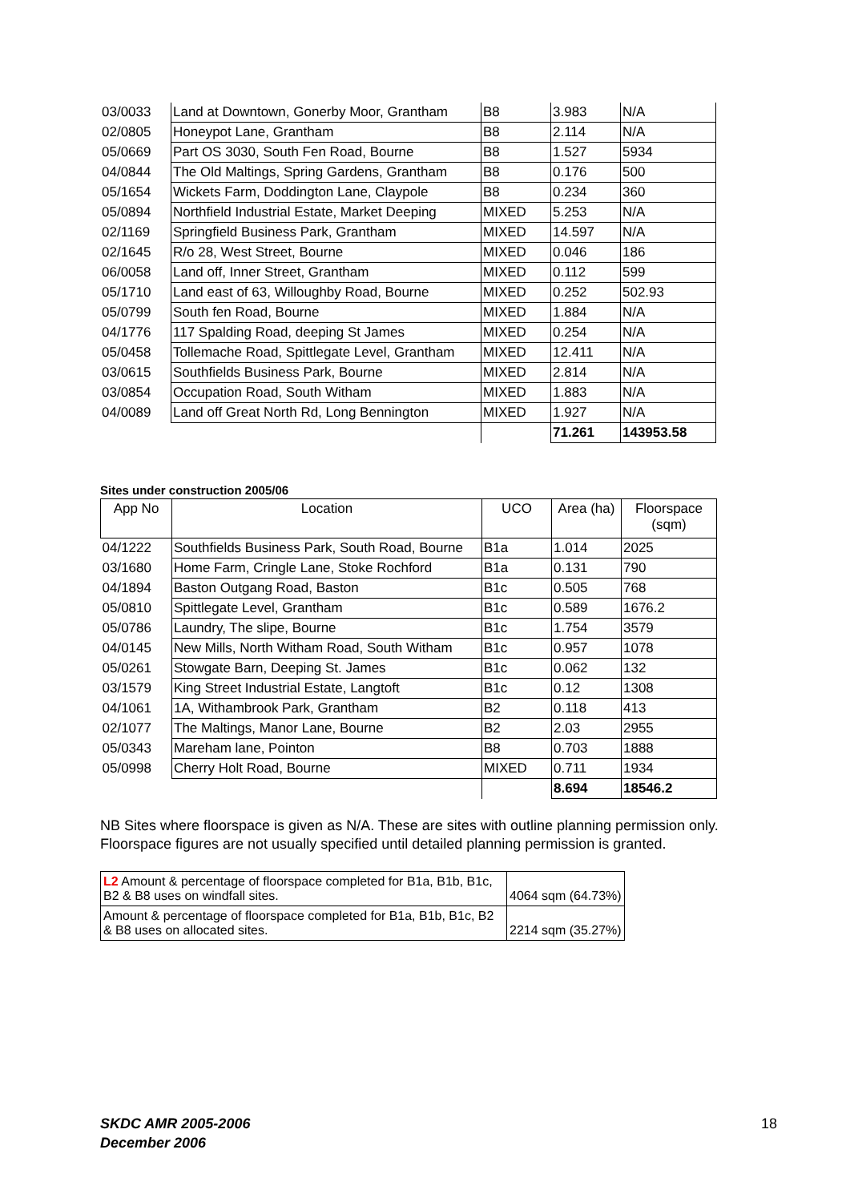| 03/0033 | Land at Downtown, Gonerby Moor, Grantham | B8 | 3.983 | N/A |
| 02/0805 | Honeypot Lane, Grantham | B8 | 2.114 | N/A |
| 05/0669 | Part OS 3030, South Fen Road, Bourne | B8 | 1.527 | 5934 |
| 04/0844 | The Old Maltings, Spring Gardens, Grantham | B8 | 0.176 | 500 |
| 05/1654 | Wickets Farm, Doddington Lane, Claypole | B8 | 0.234 | 360 |
| 05/0894 | Northfield Industrial Estate, Market Deeping | MIXED | 5.253 | N/A |
| 02/1169 | Springfield Business Park, Grantham | MIXED | 14.597 | N/A |
| 02/1645 | R/o 28, West Street, Bourne | MIXED | 0.046 | 186 |
| 06/0058 | Land off, Inner Street, Grantham | MIXED | 0.112 | 599 |
| 05/1710 | Land east of 63, Willoughby Road, Bourne | MIXED | 0.252 | 502.93 |
| 05/0799 | South fen Road, Bourne | MIXED | 1.884 | N/A |
| 04/1776 | 117 Spalding Road, deeping St James | MIXED | 0.254 | N/A |
| 05/0458 | Tollemache Road, Spittlegate Level, Grantham | MIXED | 12.411 | N/A |
| 03/0615 | Southfields Business Park, Bourne | MIXED | 2.814 | N/A |
| 03/0854 | Occupation Road, South Witham | MIXED | 1.883 | N/A |
| 04/0089 | Land off Great North Rd, Long Bennington | MIXED | 1.927 | N/A |
| | | | 71.261 | 143953.58 |
Sites under construction 2005/06
| App No | Location | UCO | Area (ha) | Floorspace (sqm) |
| --- | --- | --- | --- | --- |
| 04/1222 | Southfields Business Park, South Road, Bourne | B1a | 1.014 | 2025 |
| 03/1680 | Home Farm, Cringle Lane, Stoke Rochford | B1a | 0.131 | 790 |
| 04/1894 | Baston Outgang Road, Baston | B1c | 0.505 | 768 |
| 05/0810 | Spittlegate Level, Grantham | B1c | 0.589 | 1676.2 |
| 05/0786 | Laundry, The slipe, Bourne | B1c | 1.754 | 3579 |
| 04/0145 | New Mills, North Witham Road, South Witham | B1c | 0.957 | 1078 |
| 05/0261 | Stowgate Barn, Deeping St. James | B1c | 0.062 | 132 |
| 03/1579 | King Street Industrial Estate, Langtoft | B1c | 0.12 | 1308 |
| 04/1061 | 1A, Withambrook Park, Grantham | B2 | 0.118 | 413 |
| 02/1077 | The Maltings, Manor Lane, Bourne | B2 | 2.03 | 2955 |
| 05/0343 | Mareham lane, Pointon | B8 | 0.703 | 1888 |
| 05/0998 | Cherry Holt Road, Bourne | MIXED | 0.711 | 1934 |
| | | | 8.694 | 18546.2 |
NB Sites where floorspace is given as N/A. These are sites with outline planning permission only. Floorspace figures are not usually specified until detailed planning permission is granted.
| L2 Amount & percentage of floorspace completed for B1a, B1b, B1c, B2 & B8 uses on windfall sites. | 4064 sqm (64.73%) |
| Amount & percentage of floorspace completed for B1a, B1b, B1c, B2 & B8 uses on allocated sites. | 2214 sqm (35.27%) |
SKDC AMR 2005-2006
December 2006
18